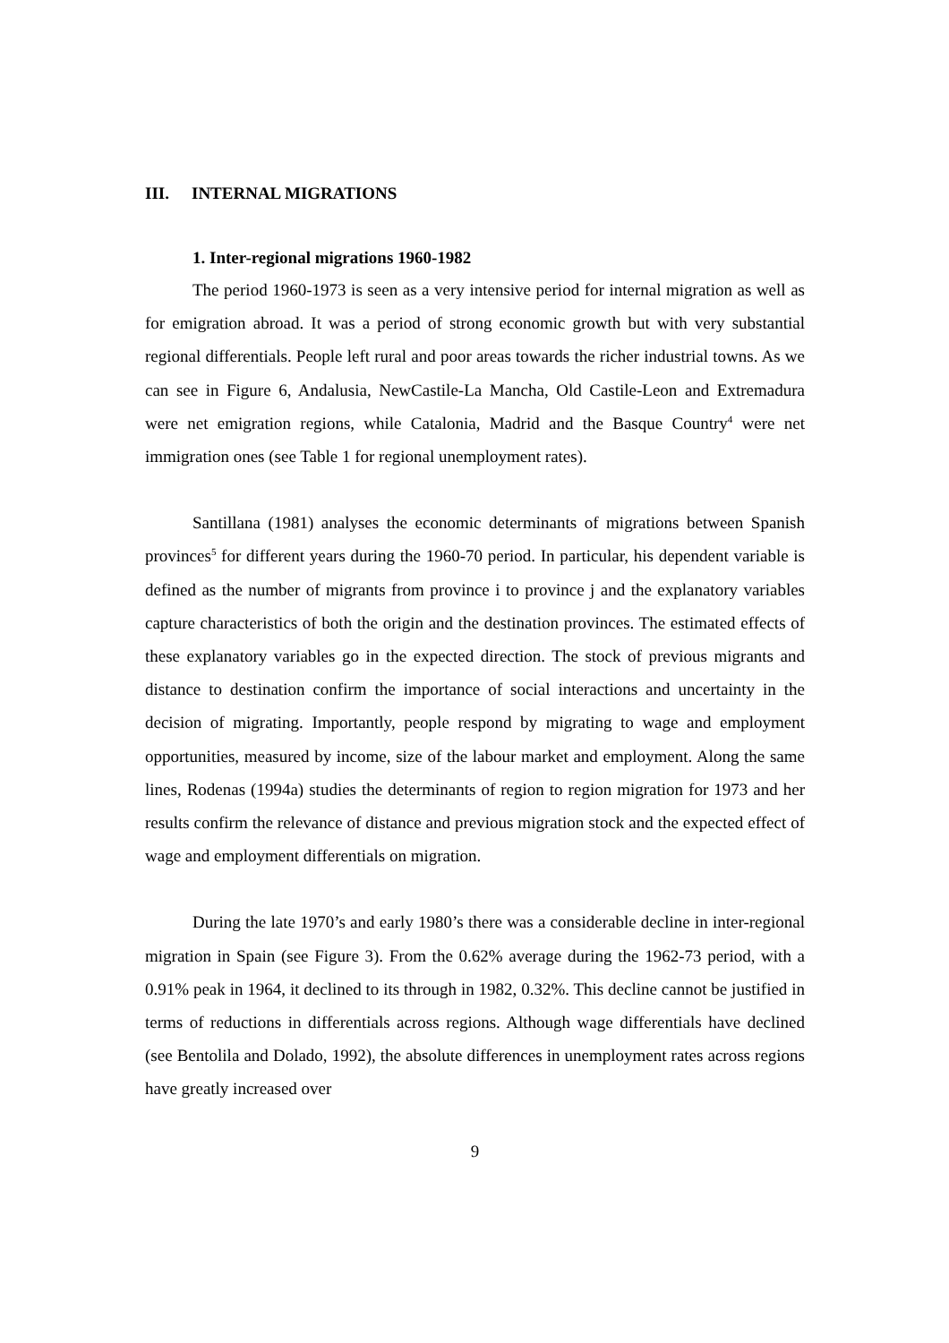III. INTERNAL MIGRATIONS
1. Inter-regional migrations 1960-1982
The period 1960-1973 is seen as a very intensive period for internal migration as well as for emigration abroad. It was a period of strong economic growth but with very substantial regional differentials. People left rural and poor areas towards the richer industrial towns. As we can see in Figure 6, Andalusia, NewCastile-La Mancha, Old Castile-Leon and Extremadura were net emigration regions, while Catalonia, Madrid and the Basque Country<sup>4</sup> were net immigration ones (see Table 1 for regional unemployment rates).
Santillana (1981) analyses the economic determinants of migrations between Spanish provinces<sup>5</sup> for different years during the 1960-70 period. In particular, his dependent variable is defined as the number of migrants from province i to province j and the explanatory variables capture characteristics of both the origin and the destination provinces. The estimated effects of these explanatory variables go in the expected direction. The stock of previous migrants and distance to destination confirm the importance of social interactions and uncertainty in the decision of migrating. Importantly, people respond by migrating to wage and employment opportunities, measured by income, size of the labour market and employment. Along the same lines, Rodenas (1994a) studies the determinants of region to region migration for 1973 and her results confirm the relevance of distance and previous migration stock and the expected effect of wage and employment differentials on migration.
During the late 1970’s and early 1980’s there was a considerable decline in inter-regional migration in Spain (see Figure 3). From the 0.62% average during the 1962-73 period, with a 0.91% peak in 1964, it declined to its through in 1982, 0.32%. This decline cannot be justified in terms of reductions in differentials across regions. Although wage differentials have declined (see Bentolila and Dolado, 1992), the absolute differences in unemployment rates across regions have greatly increased over
9